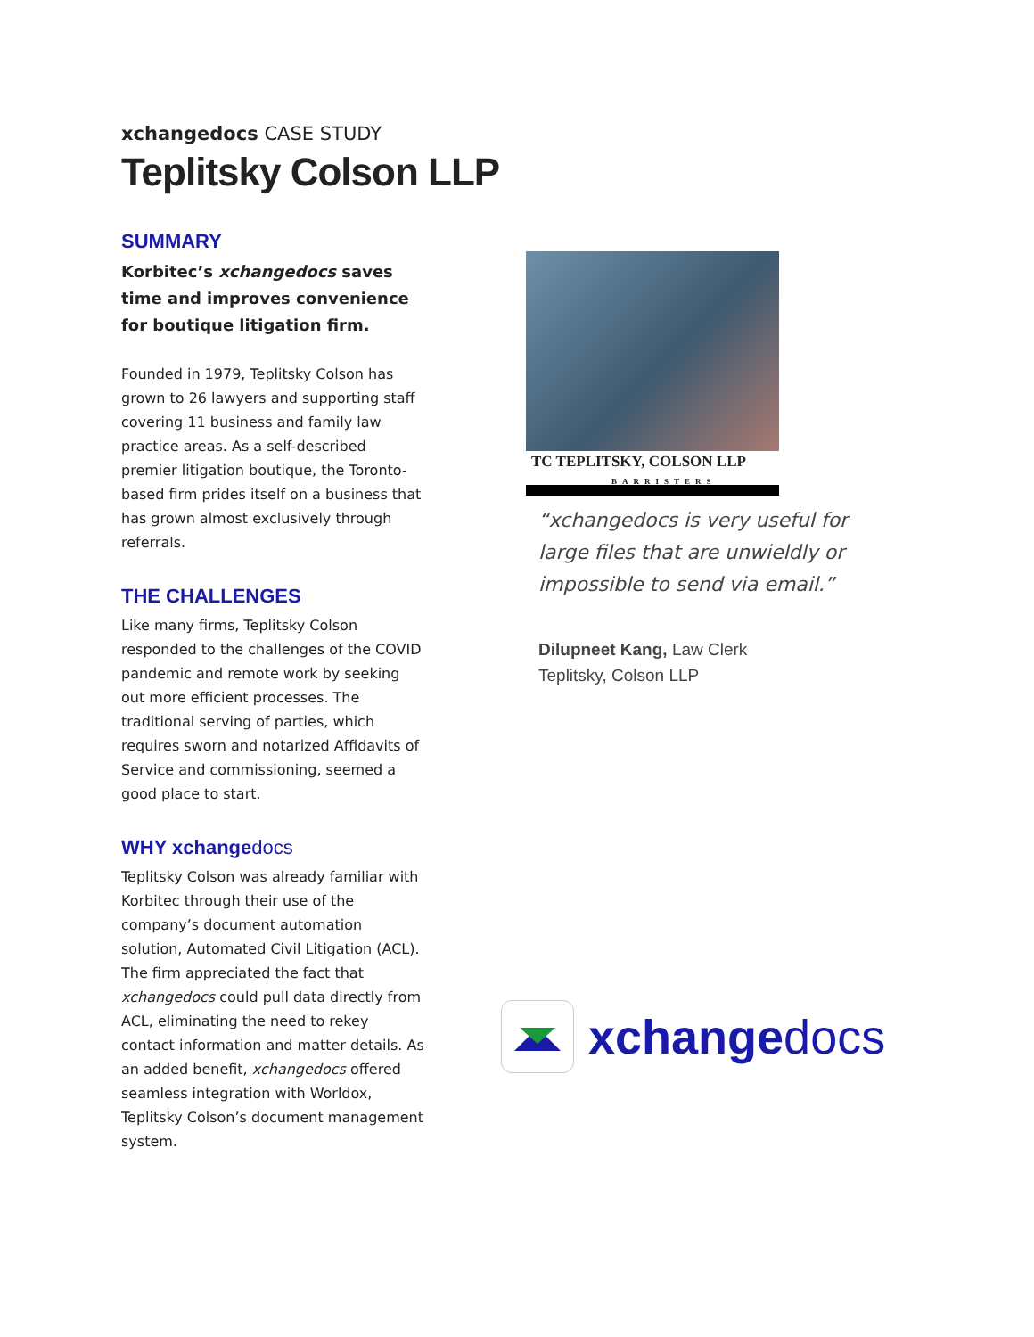xchangedocs CASE STUDY
Teplitsky Colson LLP
SUMMARY
Korbitec’s xchangedocs saves time and improves convenience for boutique litigation firm.
Founded in 1979, Teplitsky Colson has grown to 26 lawyers and supporting staff covering 11 business and family law practice areas. As a self-described premier litigation boutique, the Toronto-based firm prides itself on a business that has grown almost exclusively through referrals.
THE CHALLENGES
Like many firms, Teplitsky Colson responded to the challenges of the COVID pandemic and remote work by seeking out more efficient processes. The traditional serving of parties, which requires sworn and notarized Affidavits of Service and commissioning, seemed a good place to start.
WHY xchangedocs
Teplitsky Colson was already familiar with Korbitec through their use of the company’s document automation solution, Automated Civil Litigation (ACL). The firm appreciated the fact that xchangedocs could pull data directly from ACL, eliminating the need to rekey contact information and matter details. As an added benefit, xchangedocs offered seamless integration with Worldox, Teplitsky Colson’s document management system.
TC TEPLITSKY, COLSON LLP
BARRISTERS
“xchangedocs is very useful for large files that are unwieldly or impossible to send via email.”
Dilupneet Kang, Law Clerk
Teplitsky, Colson LLP
xchangedocs